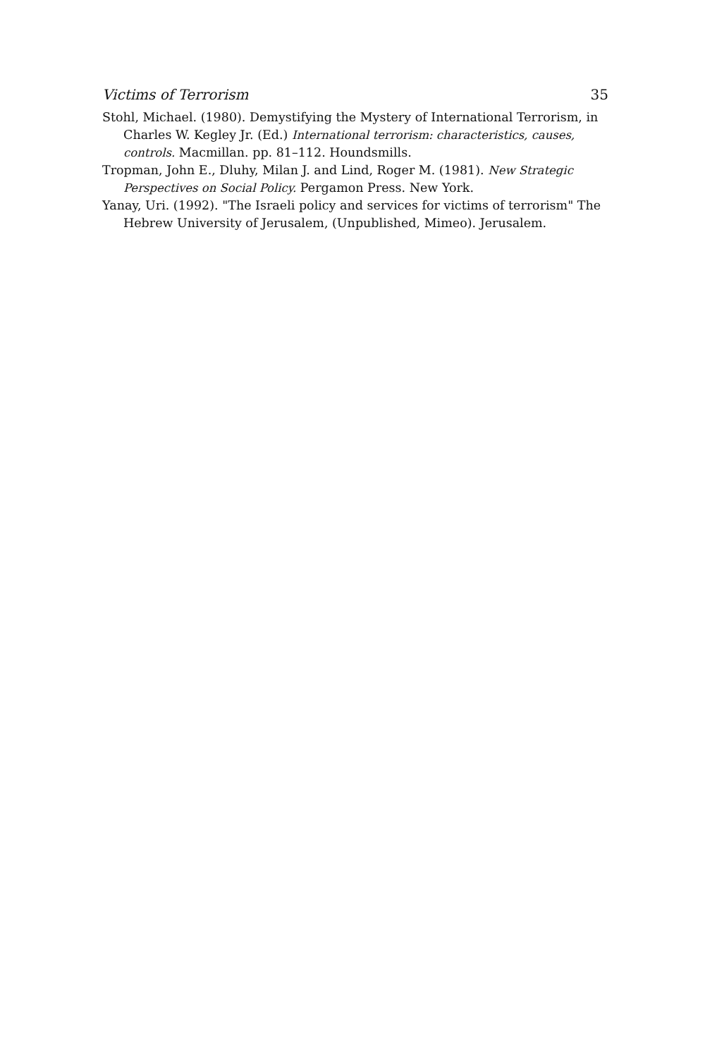Victims of Terrorism 35
Stohl, Michael. (1980). Demystifying the Mystery of International Terrorism, in Charles W. Kegley Jr. (Ed.) International terrorism: characteristics, causes, controls. Macmillan. pp. 81–112. Houndsmills.
Tropman, John E., Dluhy, Milan J. and Lind, Roger M. (1981). New Strategic Perspectives on Social Policy. Pergamon Press. New York.
Yanay, Uri. (1992). "The Israeli policy and services for victims of terrorism" The Hebrew University of Jerusalem, (Unpublished, Mimeo). Jerusalem.